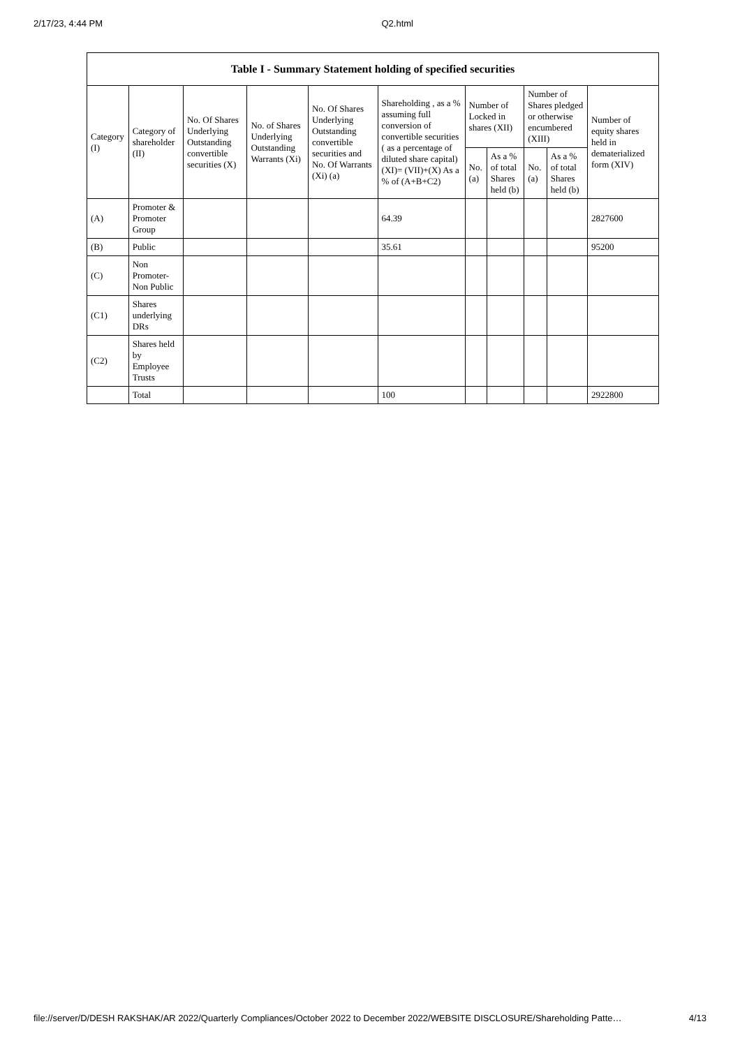2/17/23, 4:44 PM Q2.html
| Table I - Summary Statement holding of specified securities | | | | | | | | | | |
| --- | --- | --- | --- | --- | --- | --- | --- | --- | --- | --- |
| Category (I) | Category of shareholder (II) | No. Of Shares Underlying Outstanding convertible securities (X) | No. of Shares Underlying Outstanding Warrants (Xi) | No. Of Shares Underlying Outstanding convertible securities and No. Of Warrants (Xi) (a) | Shareholding , as a % assuming full conversion of convertible securities ( as a percentage of diluted share capital) (XI)= (VII)+(X) As a % of (A+B+C2) | Number of Locked in shares (XII) | | Number of Shares pledged or otherwise encumbered (XIII) | | Number of equity shares held in dematerialized form (XIV) |
| | | | | | | No. (a) | As a % of total Shares held (b) | No. (a) | As a % of total Shares held (b) | |
| (A) | Promoter & Promoter Group | | | | 64.39 | | | | | 2827600 |
| (B) | Public | | | | 35.61 | | | | | 95200 |
| (C) | Non Promoter- Non Public | | | | | | | | | |
| (C1) | Shares underlying DRs | | | | | | | | | |
| (C2) | Shares held by Employee Trusts | | | | | | | | | |
| | Total | | | | 100 | | | | | 2922800 |
file://server/D/DESH RAKSHAK/AR 2022/Quarterly Compliances/October 2022 to December 2022/WEBSITE DISCLOSURE/Shareholding Patte… 4/13